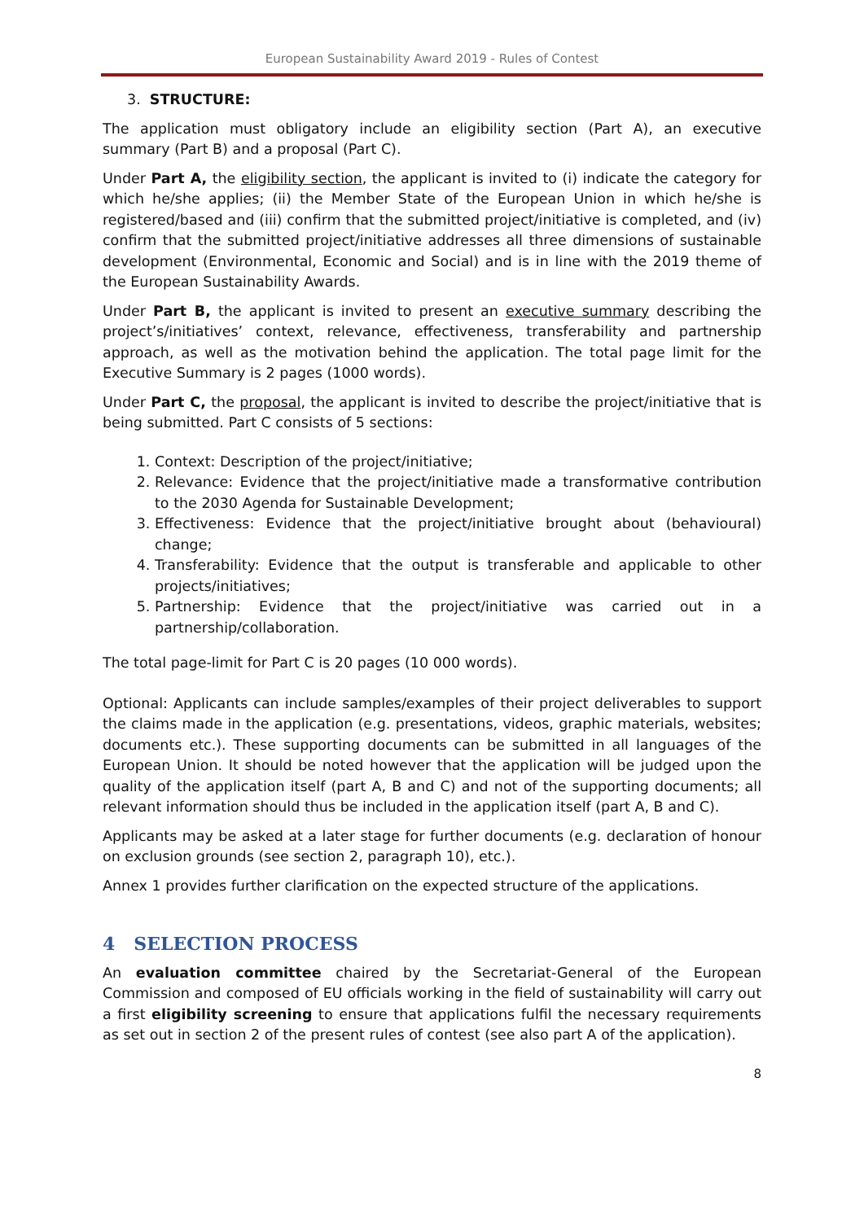European Sustainability Award 2019 - Rules of Contest
3. STRUCTURE:
The application must obligatory include an eligibility section (Part A), an executive summary (Part B) and a proposal (Part C).
Under Part A, the eligibility section, the applicant is invited to (i) indicate the category for which he/she applies; (ii) the Member State of the European Union in which he/she is registered/based and (iii) confirm that the submitted project/initiative is completed, and (iv) confirm that the submitted project/initiative addresses all three dimensions of sustainable development (Environmental, Economic and Social) and is in line with the 2019 theme of the European Sustainability Awards.
Under Part B, the applicant is invited to present an executive summary describing the project’s/initiatives’ context, relevance, effectiveness, transferability and partnership approach, as well as the motivation behind the application. The total page limit for the Executive Summary is 2 pages (1000 words).
Under Part C, the proposal, the applicant is invited to describe the project/initiative that is being submitted. Part C consists of 5 sections:
1. Context: Description of the project/initiative;
2. Relevance: Evidence that the project/initiative made a transformative contribution to the 2030 Agenda for Sustainable Development;
3. Effectiveness: Evidence that the project/initiative brought about (behavioural) change;
4. Transferability: Evidence that the output is transferable and applicable to other projects/initiatives;
5. Partnership: Evidence that the project/initiative was carried out in a partnership/collaboration.
The total page-limit for Part C is 20 pages (10 000 words).
Optional: Applicants can include samples/examples of their project deliverables to support the claims made in the application (e.g. presentations, videos, graphic materials, websites; documents etc.). These supporting documents can be submitted in all languages of the European Union. It should be noted however that the application will be judged upon the quality of the application itself (part A, B and C) and not of the supporting documents; all relevant information should thus be included in the application itself (part A, B and C).
Applicants may be asked at a later stage for further documents (e.g. declaration of honour on exclusion grounds (see section 2, paragraph 10), etc.).
Annex 1 provides further clarification on the expected structure of the applications.
4 SELECTION PROCESS
An evaluation committee chaired by the Secretariat-General of the European Commission and composed of EU officials working in the field of sustainability will carry out a first eligibility screening to ensure that applications fulfil the necessary requirements as set out in section 2 of the present rules of contest (see also part A of the application).
8